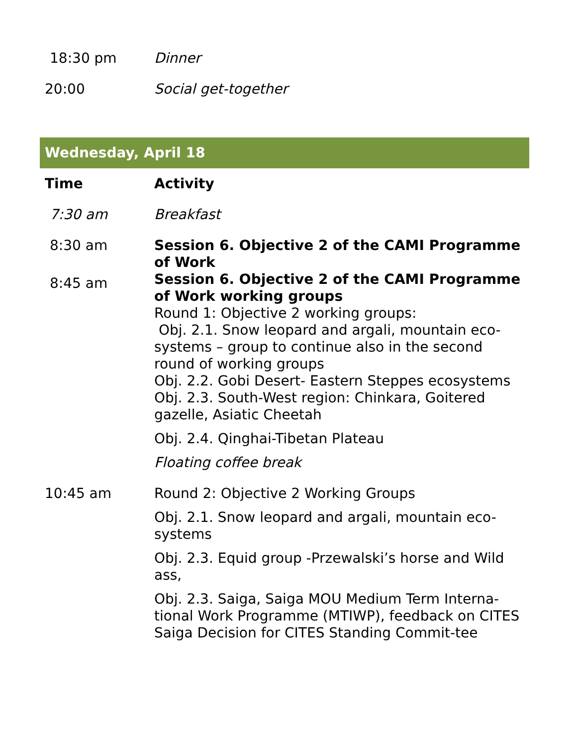| 18:30 pm | Dinner |
| 20:00 | Social get-together |
Wednesday, April 18
| Time | Activity |
| --- | --- |
| 7:30 am | Breakfast |
| 8:30 am | Session 6. Objective 2 of the CAMI Programme of Work |
| 8:45 am | Session 6. Objective 2 of the CAMI Programme of Work working groups Round 1: Objective 2 working groups: Obj. 2.1. Snow leopard and argali, mountain eco-systems – group to continue also in the second round of working groups Obj. 2.2. Gobi Desert- Eastern Steppes ecosystems Obj. 2.3. South-West region: Chinkara, Goitered gazelle, Asiatic Cheetah Obj. 2.4. Qinghai-Tibetan Plateau Floating coffee break |
| 10:45 am | Round 2: Objective 2 Working Groups Obj. 2.1. Snow leopard and argali, mountain eco-systems Obj. 2.3. Equid group -Przewalski’s horse and Wild ass, Obj. 2.3. Saiga, Saiga MOU Medium Term Interna-tional Work Programme (MTIWP), feedback on CITES Saiga Decision for CITES Standing Commit-tee |